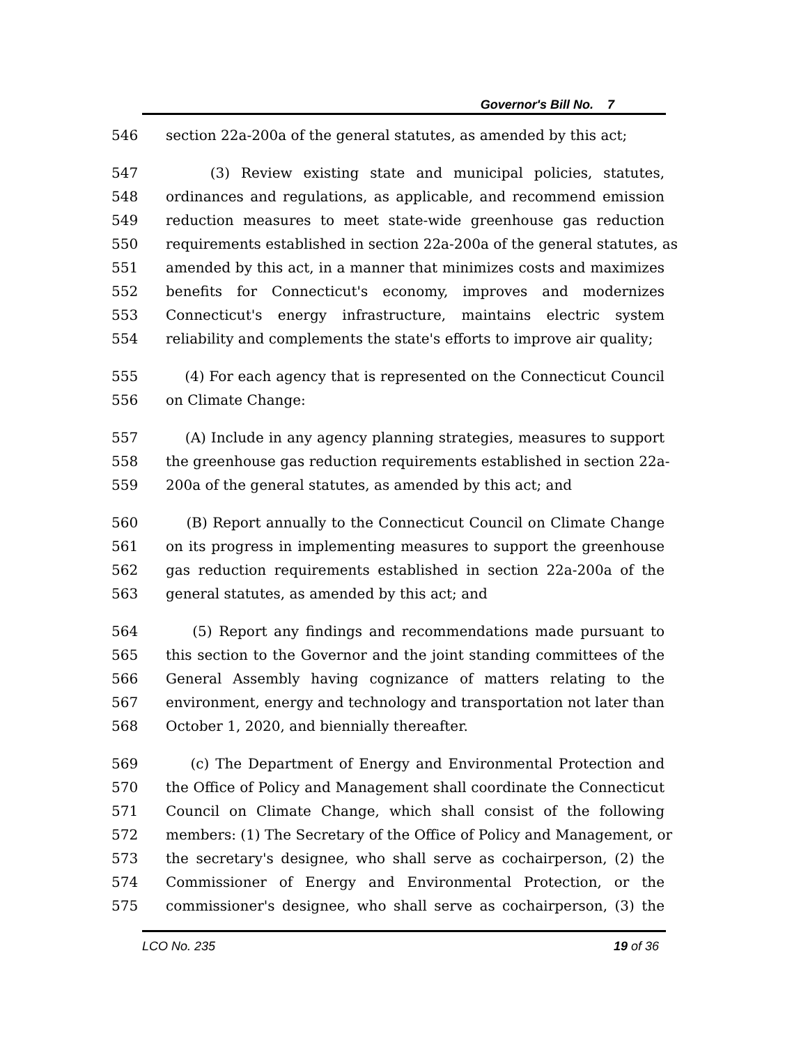Governor's Bill No. 7
546 section 22a-200a of the general statutes, as amended by this act;
547 (3) Review existing state and municipal policies, statutes,
548 ordinances and regulations, as applicable, and recommend emission
549 reduction measures to meet state-wide greenhouse gas reduction
550 requirements established in section 22a-200a of the general statutes, as
551 amended by this act, in a manner that minimizes costs and maximizes
552 benefits for Connecticut's economy, improves and modernizes
553 Connecticut's energy infrastructure, maintains electric system
554 reliability and complements the state's efforts to improve air quality;
555 (4) For each agency that is represented on the Connecticut Council
556 on Climate Change:
557 (A) Include in any agency planning strategies, measures to support
558 the greenhouse gas reduction requirements established in section 22a-
559 200a of the general statutes, as amended by this act; and
560 (B) Report annually to the Connecticut Council on Climate Change
561 on its progress in implementing measures to support the greenhouse
562 gas reduction requirements established in section 22a-200a of the
563 general statutes, as amended by this act; and
564 (5) Report any findings and recommendations made pursuant to
565 this section to the Governor and the joint standing committees of the
566 General Assembly having cognizance of matters relating to the
567 environment, energy and technology and transportation not later than
568 October 1, 2020, and biennially thereafter.
569 (c) The Department of Energy and Environmental Protection and
570 the Office of Policy and Management shall coordinate the Connecticut
571 Council on Climate Change, which shall consist of the following
572 members: (1) The Secretary of the Office of Policy and Management, or
573 the secretary's designee, who shall serve as cochairperson, (2) the
574 Commissioner of Energy and Environmental Protection, or the
575 commissioner's designee, who shall serve as cochairperson, (3) the
LCO No. 235 19 of 36